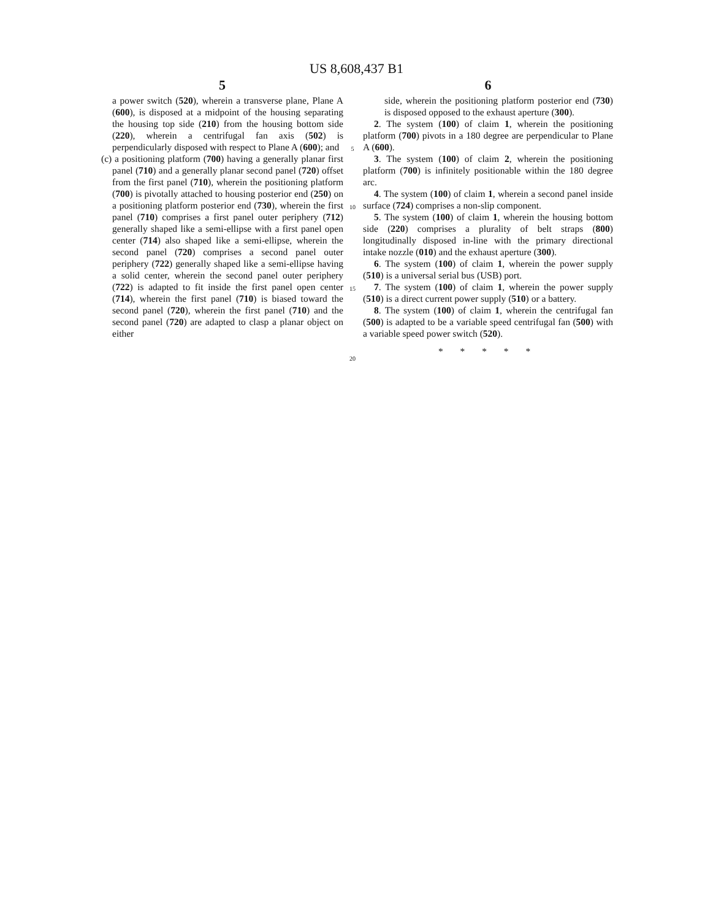US 8,608,437 B1
5
a power switch (520), wherein a transverse plane, Plane A (600), is disposed at a midpoint of the housing separating the housing top side (210) from the housing bottom side (220), wherein a centrifugal fan axis (502) is perpendicularly disposed with respect to Plane A (600); and
(c) a positioning platform (700) having a generally planar first panel (710) and a generally planar second panel (720) offset from the first panel (710), wherein the positioning platform (700) is pivotally attached to housing posterior end (250) on a positioning platform posterior end (730), wherein the first panel (710) comprises a first panel outer periphery (712) generally shaped like a semi-ellipse with a first panel open center (714) also shaped like a semi-ellipse, wherein the second panel (720) comprises a second panel outer periphery (722) generally shaped like a semi-ellipse having a solid center, wherein the second panel outer periphery (722) is adapted to fit inside the first panel open center (714), wherein the first panel (710) is biased toward the second panel (720), wherein the first panel (710) and the second panel (720) are adapted to clasp a planar object on either
5
10
15
20
6
side, wherein the positioning platform posterior end (730) is disposed opposed to the exhaust aperture (300).
2. The system (100) of claim 1, wherein the positioning platform (700) pivots in a 180 degree are perpendicular to Plane A (600).
3. The system (100) of claim 2, wherein the positioning platform (700) is infinitely positionable within the 180 degree arc.
4. The system (100) of claim 1, wherein a second panel inside surface (724) comprises a non-slip component.
5. The system (100) of claim 1, wherein the housing bottom side (220) comprises a plurality of belt straps (800) longitudinally disposed in-line with the primary directional intake nozzle (010) and the exhaust aperture (300).
6. The system (100) of claim 1, wherein the power supply (510) is a universal serial bus (USB) port.
7. The system (100) of claim 1, wherein the power supply (510) is a direct current power supply (510) or a battery.
8. The system (100) of claim 1, wherein the centrifugal fan (500) is adapted to be a variable speed centrifugal fan (500) with a variable speed power switch (520).
* * * * *